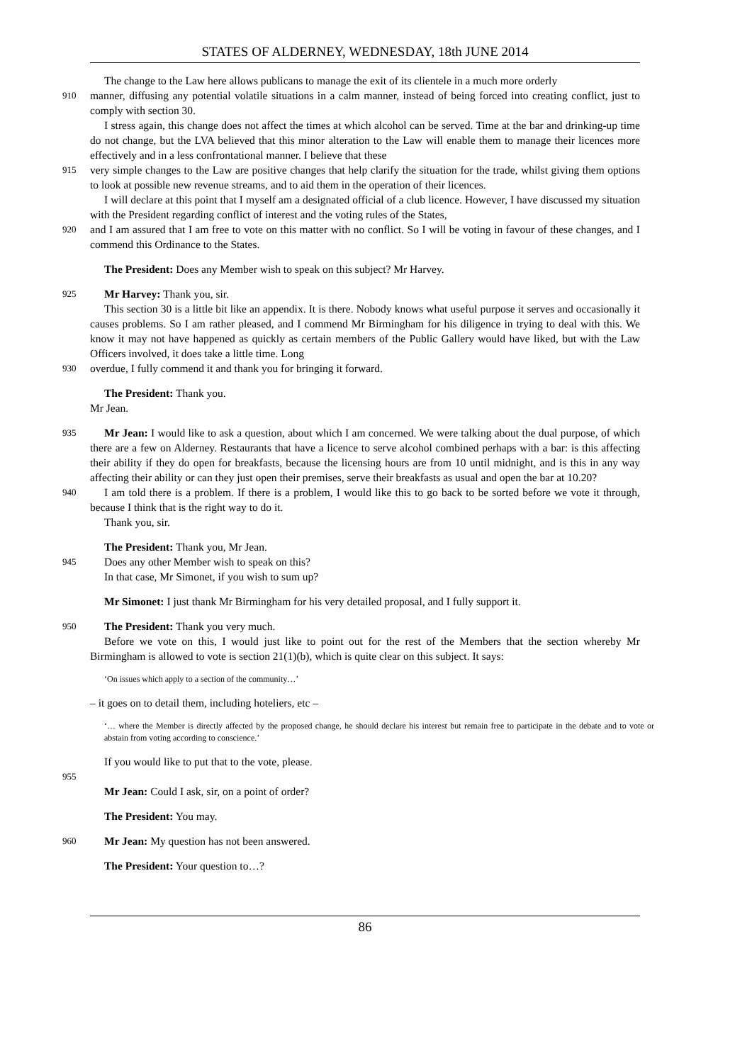STATES OF ALDERNEY, WEDNESDAY, 18th JUNE 2014
The change to the Law here allows publicans to manage the exit of its clientele in a much more orderly
910
manner, diffusing any potential volatile situations in a calm manner, instead of being forced into creating conflict, just to comply with section 30.
I stress again, this change does not affect the times at which alcohol can be served. Time at the bar and drinking-up time do not change, but the LVA believed that this minor alteration to the Law will enable them to manage their licences more effectively and in a less confrontational manner. I believe that these
915
very simple changes to the Law are positive changes that help clarify the situation for the trade, whilst giving them options to look at possible new revenue streams, and to aid them in the operation of their licences.
I will declare at this point that I myself am a designated official of a club licence. However, I have discussed my situation with the President regarding conflict of interest and the voting rules of the States,
920
and I am assured that I am free to vote on this matter with no conflict. So I will be voting in favour of these changes, and I commend this Ordinance to the States.
The President: Does any Member wish to speak on this subject? Mr Harvey.
925
Mr Harvey: Thank you, sir.
This section 30 is a little bit like an appendix. It is there. Nobody knows what useful purpose it serves and occasionally it causes problems. So I am rather pleased, and I commend Mr Birmingham for his diligence in trying to deal with this. We know it may not have happened as quickly as certain members of the Public Gallery would have liked, but with the Law Officers involved, it does take a little time. Long
930
overdue, I fully commend it and thank you for bringing it forward.
The President: Thank you.
Mr Jean.
935
Mr Jean: I would like to ask a question, about which I am concerned. We were talking about the dual purpose, of which there are a few on Alderney. Restaurants that have a licence to serve alcohol combined perhaps with a bar: is this affecting their ability if they do open for breakfasts, because the licensing hours are from 10 until midnight, and is this in any way affecting their ability or can they just open their premises, serve their breakfasts as usual and open the bar at 10.20?
940
I am told there is a problem. If there is a problem, I would like this to go back to be sorted before we vote it through, because I think that is the right way to do it.
Thank you, sir.
The President: Thank you, Mr Jean.
945
Does any other Member wish to speak on this?
In that case, Mr Simonet, if you wish to sum up?
Mr Simonet: I just thank Mr Birmingham for his very detailed proposal, and I fully support it.
950
The President: Thank you very much.
Before we vote on this, I would just like to point out for the rest of the Members that the section whereby Mr Birmingham is allowed to vote is section 21(1)(b), which is quite clear on this subject. It says:
‘On issues which apply to a section of the community…’
– it goes on to detail them, including hoteliers, etc –
‘… where the Member is directly affected by the proposed change, he should declare his interest but remain free to participate in the debate and to vote or abstain from voting according to conscience.’
If you would like to put that to the vote, please.
955
Mr Jean: Could I ask, sir, on a point of order?
The President: You may.
960
Mr Jean: My question has not been answered.
The President: Your question to…?
86